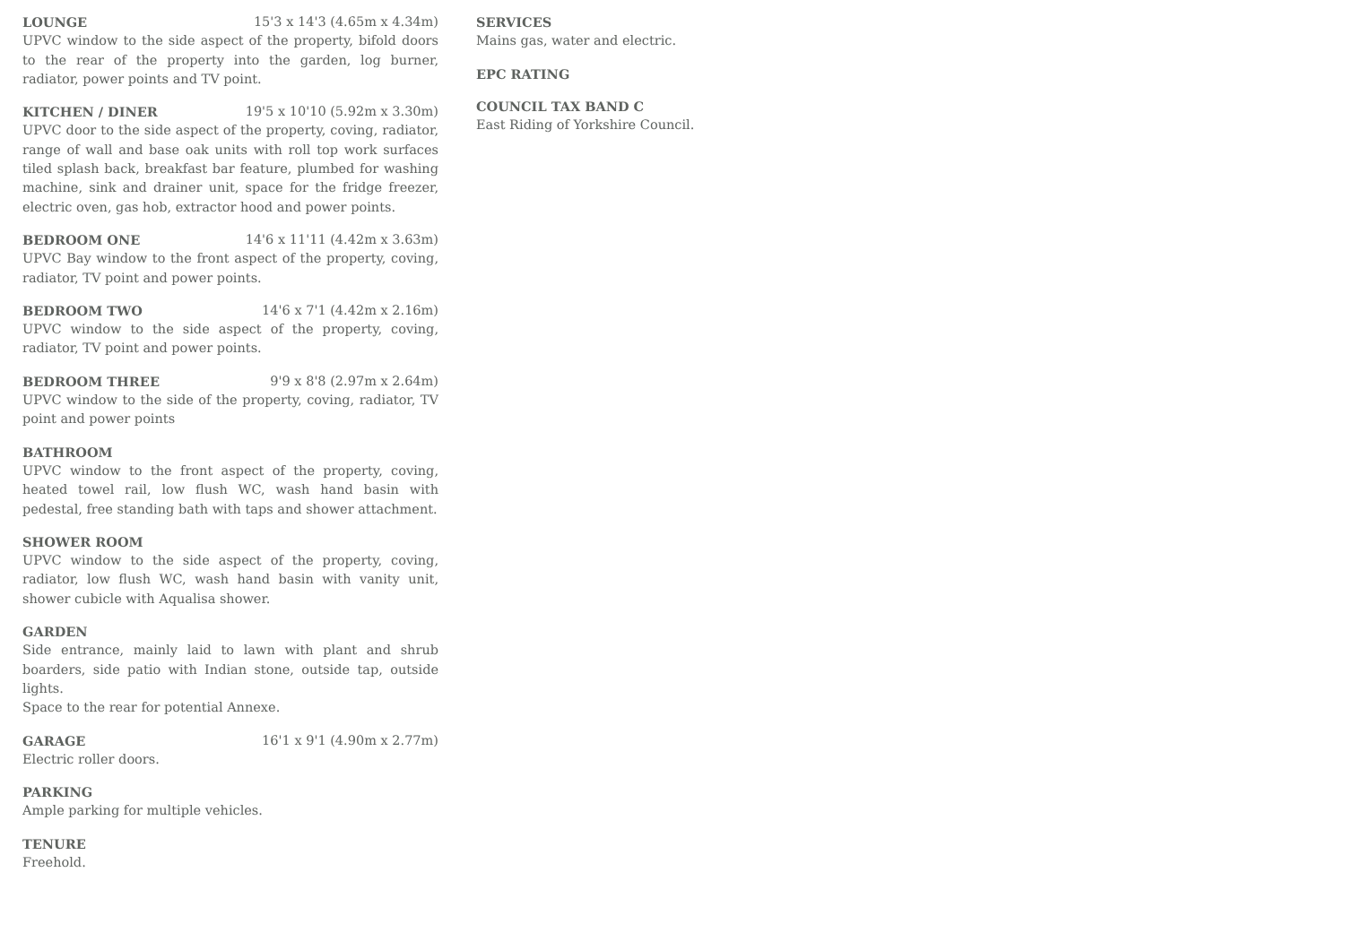LOUNGE 15'3 x 14'3 (4.65m x 4.34m)
UPVC window to the side aspect of the property, bifold doors to the rear of the property into the garden, log burner, radiator, power points and TV point.
KITCHEN / DINER 19'5 x 10'10 (5.92m x 3.30m)
UPVC door to the side aspect of the property, coving, radiator, range of wall and base oak units with roll top work surfaces tiled splash back, breakfast bar feature, plumbed for washing machine, sink and drainer unit, space for the fridge freezer, electric oven, gas hob, extractor hood and power points.
BEDROOM ONE 14'6 x 11'11 (4.42m x 3.63m)
UPVC Bay window to the front aspect of the property, coving, radiator, TV point and power points.
BEDROOM TWO 14'6 x 7'1 (4.42m x 2.16m)
UPVC window to the side aspect of the property, coving, radiator, TV point and power points.
BEDROOM THREE 9'9 x 8'8 (2.97m x 2.64m)
UPVC window to the side of the property, coving, radiator, TV point and power points
BATHROOM
UPVC window to the front aspect of the property, coving, heated towel rail, low flush WC, wash hand basin with pedestal, free standing bath with taps and shower attachment.
SHOWER ROOM
UPVC window to the side aspect of the property, coving, radiator, low flush WC, wash hand basin with vanity unit, shower cubicle with Aqualisa shower.
GARDEN
Side entrance, mainly laid to lawn with plant and shrub boarders, side patio with Indian stone, outside tap, outside lights.
Space to the rear for potential Annexe.
GARAGE 16'1 x 9'1 (4.90m x 2.77m)
Electric roller doors.
PARKING
Ample parking for multiple vehicles.
TENURE
Freehold.
SERVICES
Mains gas, water and electric.
EPC RATING
COUNCIL TAX BAND C
East Riding of Yorkshire Council.